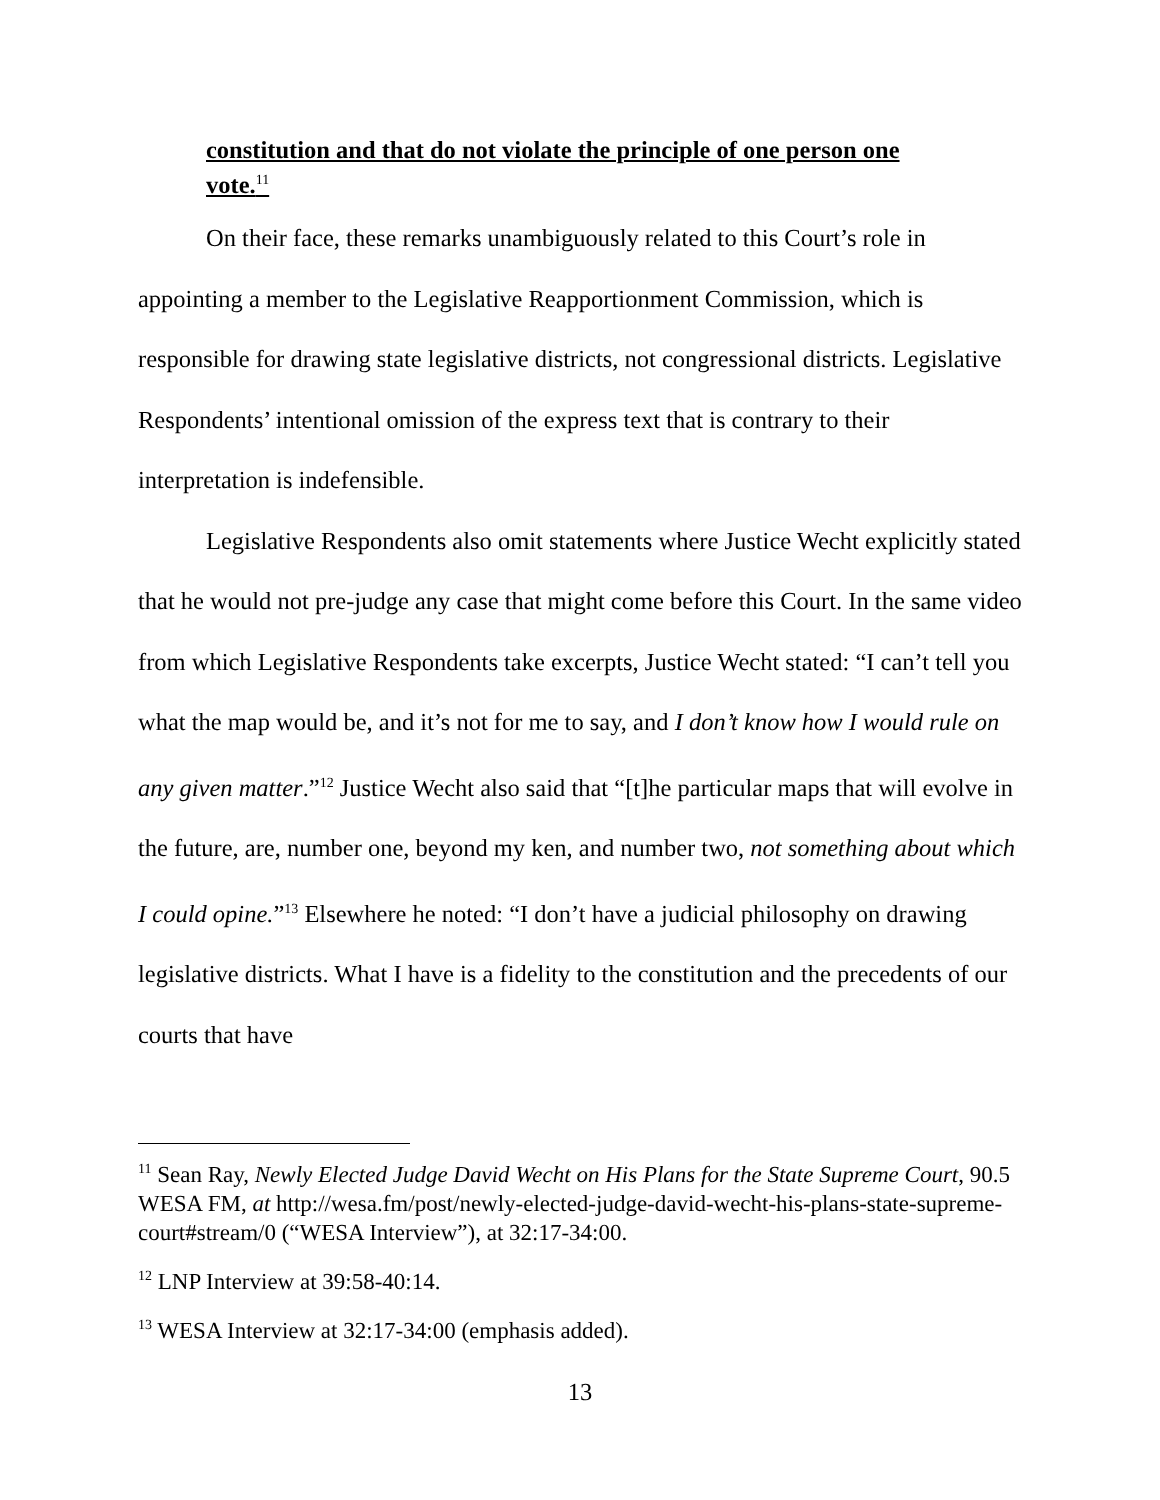constitution and that do not violate the principle of one person one vote.<sup>11</sup>
On their face, these remarks unambiguously related to this Court’s role in appointing a member to the Legislative Reapportionment Commission, which is responsible for drawing state legislative districts, not congressional districts. Legislative Respondents’ intentional omission of the express text that is contrary to their interpretation is indefensible.
Legislative Respondents also omit statements where Justice Wecht explicitly stated that he would not pre-judge any case that might come before this Court. In the same video from which Legislative Respondents take excerpts, Justice Wecht stated: “I can’t tell you what the map would be, and it’s not for me to say, and I don’t know how I would rule on any given matter.”<sup>12</sup> Justice Wecht also said that “[t]he particular maps that will evolve in the future, are, number one, beyond my ken, and number two, not something about which I could opine.”<sup>13</sup> Elsewhere he noted: “I don’t have a judicial philosophy on drawing legislative districts. What I have is a fidelity to the constitution and the precedents of our courts that have
<sup>11</sup> Sean Ray, Newly Elected Judge David Wecht on His Plans for the State Supreme Court, 90.5 WESA FM, at http://wesa.fm/post/newly-elected-judge-david-wecht-his-plans-state-supreme-court#stream/0 (“WESA Interview”), at 32:17-34:00.
<sup>12</sup> LNP Interview at 39:58-40:14.
<sup>13</sup> WESA Interview at 32:17-34:00 (emphasis added).
13